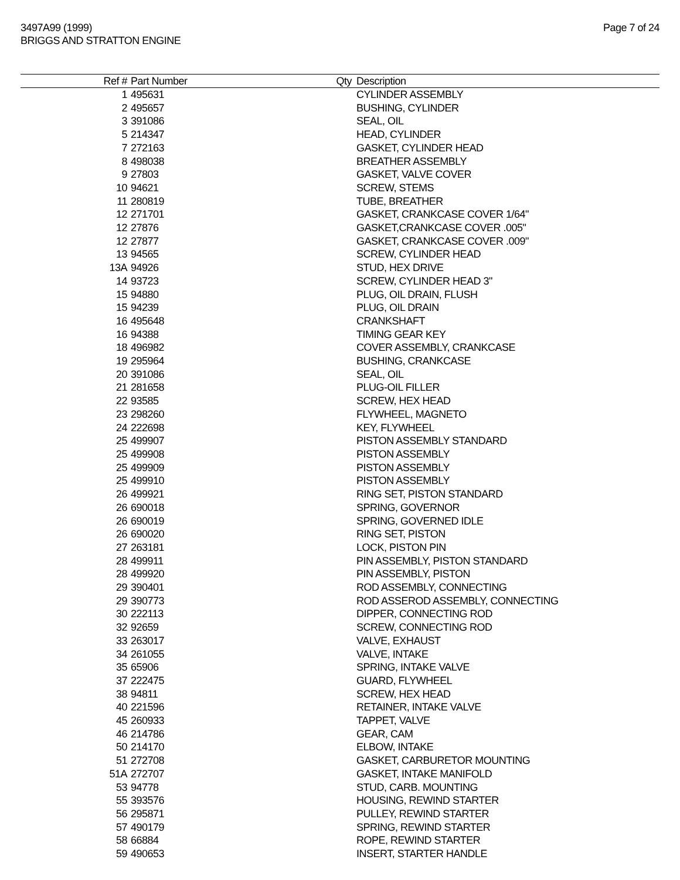3497A99 (1999)
BRIGGS AND STRATTON ENGINE
Page 7 of 24
| Ref # | Part Number | Qty | Description |
| --- | --- | --- | --- |
| 1 | 495631 | | CYLINDER ASSEMBLY |
| 2 | 495657 | | BUSHING, CYLINDER |
| 3 | 391086 | | SEAL, OIL |
| 5 | 214347 | | HEAD, CYLINDER |
| 7 | 272163 | | GASKET, CYLINDER HEAD |
| 8 | 498038 | | BREATHER ASSEMBLY |
| 9 | 27803 | | GASKET, VALVE COVER |
| 10 | 94621 | | SCREW, STEMS |
| 11 | 280819 | | TUBE, BREATHER |
| 12 | 271701 | | GASKET, CRANKCASE COVER 1/64" |
| 12 | 27876 | | GASKET,CRANKCASE COVER .005" |
| 12 | 27877 | | GASKET, CRANKCASE COVER .009" |
| 13 | 94565 | | SCREW, CYLINDER HEAD |
| 13A | 94926 | | STUD, HEX DRIVE |
| 14 | 93723 | | SCREW, CYLINDER HEAD 3" |
| 15 | 94880 | | PLUG, OIL DRAIN, FLUSH |
| 15 | 94239 | | PLUG, OIL DRAIN |
| 16 | 495648 | | CRANKSHAFT |
| 16 | 94388 | | TIMING GEAR KEY |
| 18 | 496982 | | COVER ASSEMBLY, CRANKCASE |
| 19 | 295964 | | BUSHING, CRANKCASE |
| 20 | 391086 | | SEAL, OIL |
| 21 | 281658 | | PLUG-OIL FILLER |
| 22 | 93585 | | SCREW, HEX HEAD |
| 23 | 298260 | | FLYWHEEL, MAGNETO |
| 24 | 222698 | | KEY, FLYWHEEL |
| 25 | 499907 | | PISTON ASSEMBLY STANDARD |
| 25 | 499908 | | PISTON ASSEMBLY |
| 25 | 499909 | | PISTON ASSEMBLY |
| 25 | 499910 | | PISTON ASSEMBLY |
| 26 | 499921 | | RING SET, PISTON STANDARD |
| 26 | 690018 | | SPRING, GOVERNOR |
| 26 | 690019 | | SPRING, GOVERNED IDLE |
| 26 | 690020 | | RING SET, PISTON |
| 27 | 263181 | | LOCK, PISTON PIN |
| 28 | 499911 | | PIN ASSEMBLY, PISTON STANDARD |
| 28 | 499920 | | PIN ASSEMBLY, PISTON |
| 29 | 390401 | | ROD ASSEMBLY, CONNECTING |
| 29 | 390773 | | ROD ASSEROD ASSEMBLY, CONNECTING |
| 30 | 222113 | | DIPPER, CONNECTING ROD |
| 32 | 92659 | | SCREW, CONNECTING ROD |
| 33 | 263017 | | VALVE, EXHAUST |
| 34 | 261055 | | VALVE, INTAKE |
| 35 | 65906 | | SPRING, INTAKE VALVE |
| 37 | 222475 | | GUARD, FLYWHEEL |
| 38 | 94811 | | SCREW, HEX HEAD |
| 40 | 221596 | | RETAINER, INTAKE VALVE |
| 45 | 260933 | | TAPPET, VALVE |
| 46 | 214786 | | GEAR, CAM |
| 50 | 214170 | | ELBOW, INTAKE |
| 51 | 272708 | | GASKET, CARBURETOR MOUNTING |
| 51A | 272707 | | GASKET, INTAKE MANIFOLD |
| 53 | 94778 | | STUD, CARB. MOUNTING |
| 55 | 393576 | | HOUSING, REWIND STARTER |
| 56 | 295871 | | PULLEY, REWIND STARTER |
| 57 | 490179 | | SPRING, REWIND STARTER |
| 58 | 66884 | | ROPE, REWIND STARTER |
| 59 | 490653 | | INSERT, STARTER HANDLE |